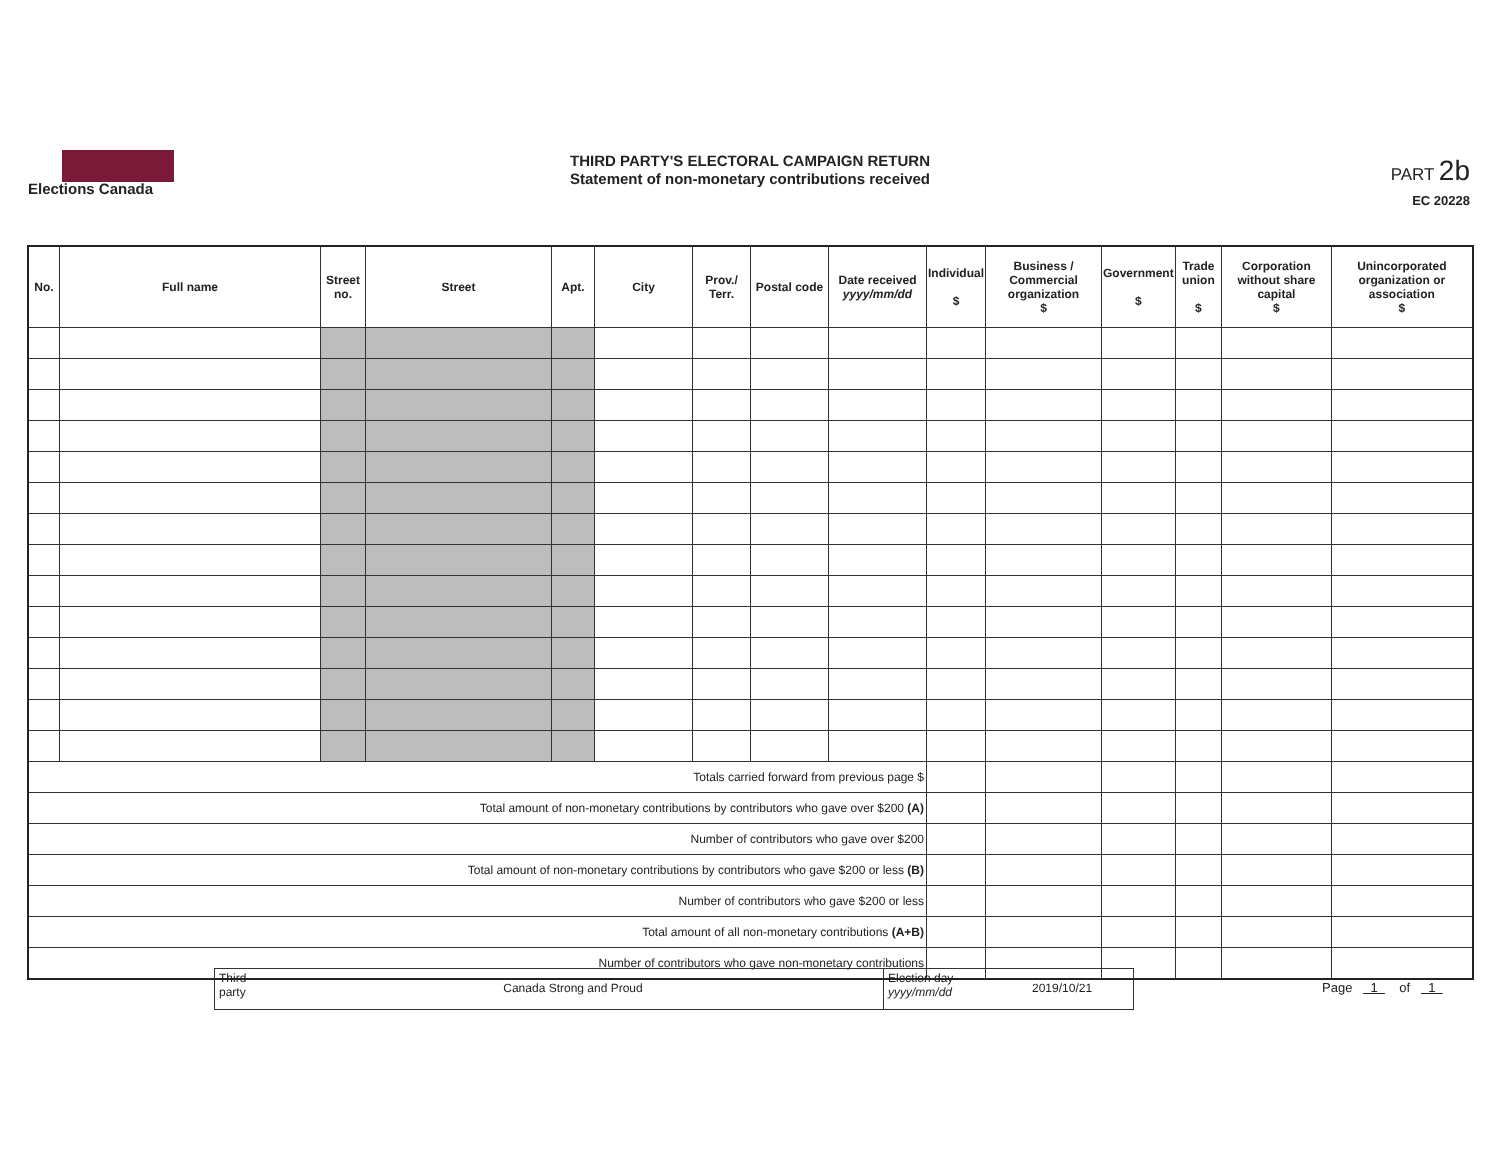Elections Canada
THIRD PARTY'S ELECTORAL CAMPAIGN RETURN
Statement of non-monetary contributions received
PART 2b
EC 20228
| No. | Full name | Street no. | Street | Apt. | City | Prov./ Terr. | Postal code | Date received yyyy/mm/dd | Individual $ | Business / Commercial organization $ | Government $ | Trade union $ | Corporation without share capital $ | Unincorporated organization or association $ |
| --- | --- | --- | --- | --- | --- | --- | --- | --- | --- | --- | --- | --- | --- | --- |
| Totals carried forward from previous page $ | | | | | | | | | | | | | | |
| Total amount of non-monetary contributions by contributors who gave over $200 (A) | | | | | | | | | | | | | | |
| Number of contributors who gave over $200 | | | | | | | | | | | | | | |
| Total amount of non-monetary contributions by contributors who gave $200 or less (B) | | | | | | | | | | | | | | |
| Number of contributors who gave $200 or less | | | | | | | | | | | | | | |
| Total amount of all non-monetary contributions (A+B) | | | | | | | | | | | | | | |
| Number of contributors who gave non-monetary contributions | | | | | | | | | | | | | | |
Third party
Canada Strong and Proud
Election day
yyyy/mm/dd
2019/10/21
Page 1 of 1